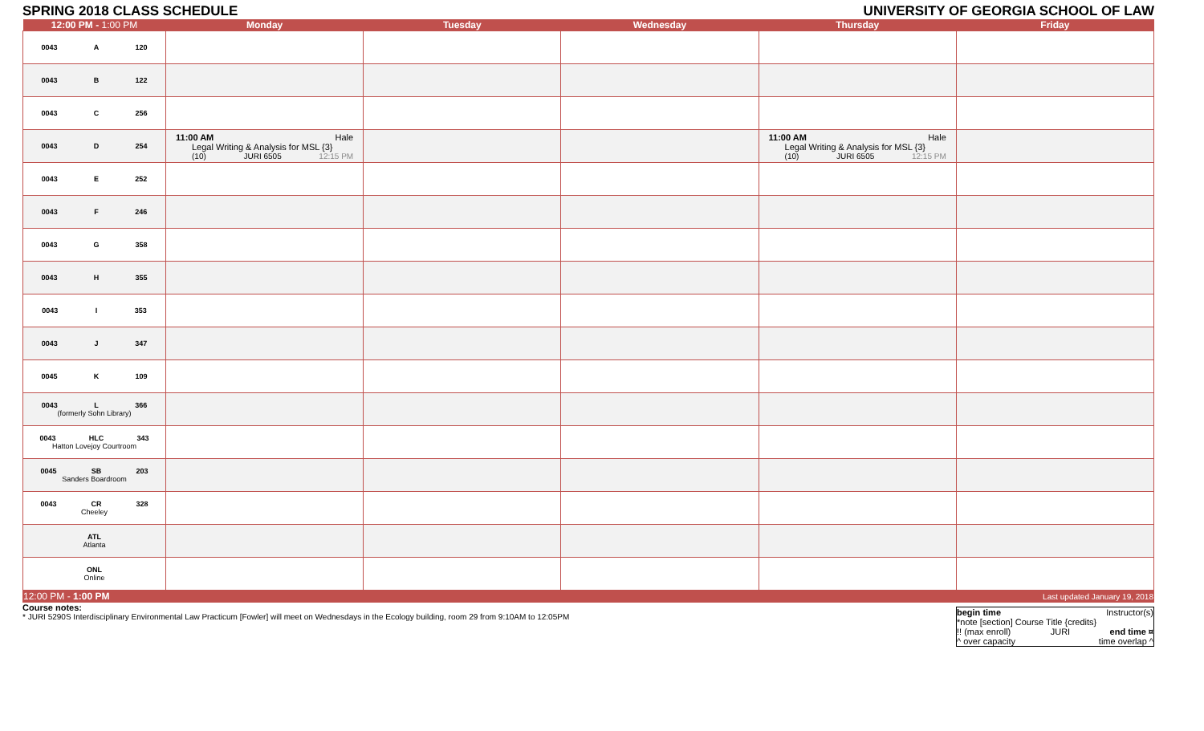SPRING 2018 CLASS SCHEDULE UNIVERSITY OF GEORGIA SCHOOL OF LAW
| 12:00 PM - 1:00 PM | Monday | Tuesday | Wednesday | Thursday | Friday |
| --- | --- | --- | --- | --- | --- |
| 0043 A 120 | | | | | |
| 0043 B 122 | | | | | |
| 0043 C 256 | | | | | |
| 0043 D 254 | 11:00 AM Hale Legal Writing & Analysis for MSL {3} (10) JURI 6505 12:15 PM | | | 11:00 AM Hale Legal Writing & Analysis for MSL {3} (10) JURI 6505 12:15 PM | |
| 0043 E 252 | | | | | |
| 0043 F 246 | | | | | |
| 0043 G 358 | | | | | |
| 0043 H 355 | | | | | |
| 0043 I 353 | | | | | |
| 0043 J 347 | | | | | |
| 0045 K 109 | | | | | |
| 0043 L 366 (formerly Sohn Library) | | | | | |
| 0043 HLC 343 Hatton Lovejoy Courtroom | | | | | |
| 0045 SB 203 Sanders Boardroom | | | | | |
| 0043 CR 328 Cheeley | | | | | |
| ATL Atlanta | | | | | |
| ONL Online | | | | | |
| 12:00 PM - 1:00 PM | | | | | Last updated January 19, 2018 |
Course notes:
* JURI 5290S Interdisciplinary Environmental Law Practicum [Fowler] will meet on Wednesdays in the Ecology building, room 29 from 9:10AM to 12:05PM
begin time Instructor(s)
*note [section] Course Title {credits}
!! (max enroll) JURI end time ¤
^ over capacity time overlap ^